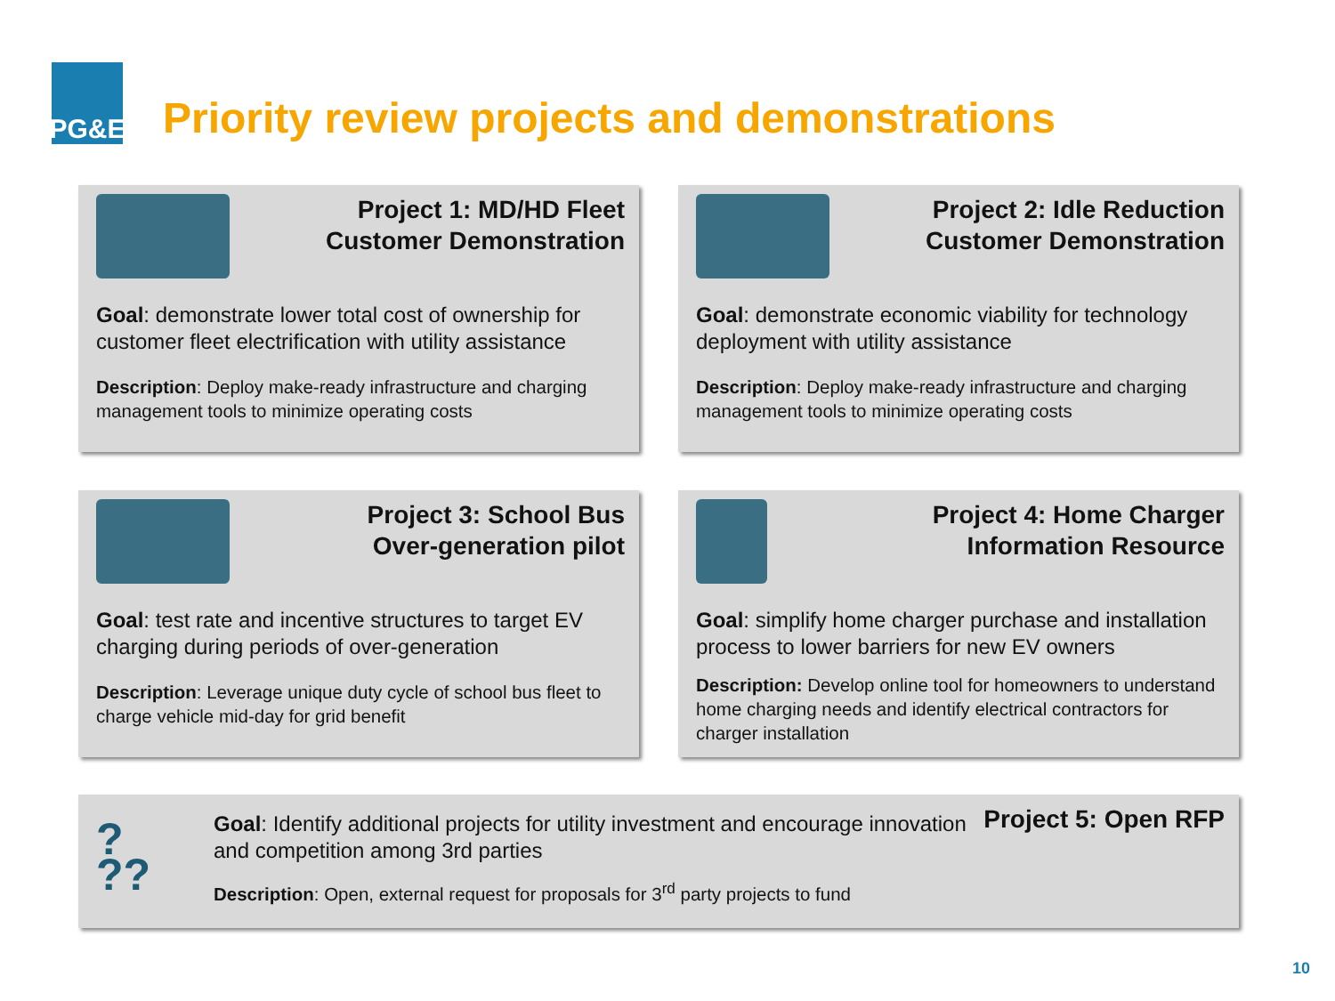PG&E
Priority review projects and demonstrations
Project 1: MD/HD Fleet
Customer Demonstration
Goal: demonstrate lower total cost of ownership for customer fleet electrification with utility assistance
Description: Deploy make-ready infrastructure and charging management tools to minimize operating costs
Project 2: Idle Reduction
Customer Demonstration
Goal: demonstrate economic viability for technology deployment with utility assistance
Description: Deploy make-ready infrastructure and charging management tools to minimize operating costs
Project 3: School Bus
Over-generation pilot
Goal: test rate and incentive structures to target EV charging during periods of over-generation
Description: Leverage unique duty cycle of school bus fleet to charge vehicle mid-day for grid benefit
Project 4: Home Charger
Information Resource
Goal: simplify home charger purchase and installation process to lower barriers for new EV owners
Description: Develop online tool for homeowners to understand home charging needs and identify electrical contractors for charger installation
?
??
Goal: Identify additional projects for utility investment and encourage innovation and competition among 3rd parties
Description: Open, external request for proposals for 3<sup>rd</sup> party projects to fund
Project 5: Open RFP
10